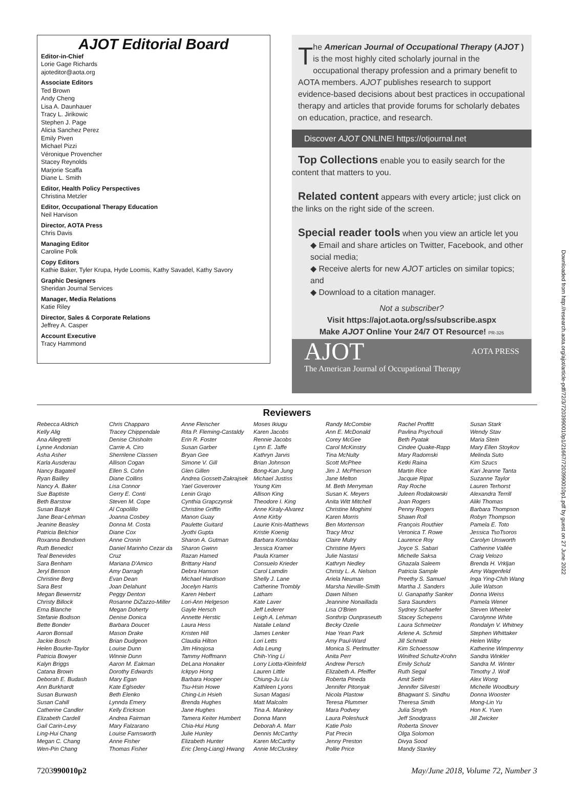AJOT Editorial Board
Editor-in-Chief
Lorie Gage Richards
ajoteditor@aota.org
Associate Editors
Ted Brown
Andy Cheng
Lisa A. Daunhauer
Tracy L. Jirikowic
Stephen J. Page
Alicia Sanchez Perez
Emily Piven
Michael Pizzi
Véronique Provencher
Stacey Reynolds
Marjorie Scaffa
Diane L. Smith
Editor, Health Policy Perspectives
Christina Metzler
Editor, Occupational Therapy Education
Neil Harvison
Director, AOTA Press
Chris Davis
Managing Editor
Caroline Polk
Copy Editors
Kathie Baker, Tyler Krupa, Hyde Loomis, Kathy Savadel, Kathy Savory
Graphic Designers
Sheridan Journal Services
Manager, Media Relations
Katie Riley
Director, Sales & Corporate Relations
Jeffrey A. Casper
Account Executive
Tracy Hammond
The American Journal of Occupational Therapy (AJOT ) is the most highly cited scholarly journal in the occupational therapy profession and a primary benefit to AOTA members. AJOT publishes research to support evidence-based decisions about best practices in occupational therapy and articles that provide forums for scholarly debates on education, practice, and research.
Discover AJOT ONLINE! https://otjournal.net
Top Collections
enable you to easily search for the content that matters to you.
Related content
appears with every article; just click on the links on the right side of the screen.
Special reader tools
when you view an article let you
◆ Email and share articles on Twitter, Facebook, and other social media;
◆ Receive alerts for new AJOT articles on similar topics; and
◆ Download to a citation manager.
Not a subscriber?
Visit https://ajot.aota.org/ss/subscribe.aspx
Make AJOT Online Your 24/7 OT Resource! PR-326
AJOT AOTA PRESS
The American Journal of Occupational Therapy
Reviewers
Rebecca Aldrich
Kelly Alig
Ana Allegretti
Lynne Andonian
Asha Asher
Karla Ausderau
Nancy Bagatell
Ryan Bailley
Nancy A. Baker
Sue Baptiste
Beth Barstow
Susan Bazyk
Jane Bear-Lehman
Jeanine Beasley
Patricia Belchior
Roxanna Bendixen
Ruth Benedict
Teal Benevides
Sara Benham
Jeryl Benson
Christine Berg
Sara Best
Megan Bewernitz
Christy Billock
Erna Blanche
Stefanie Bodison
Bette Bonder
Aaron Bonsall
Jackie Bosch
Helen Bourke-Taylor
Patricia Bowyer
Kalyn Briggs
Catana Brown
Deborah E. Budash
Ann Burkhardt
Susan Burwash
Susan Cahill
Catherine Candler
Elizabeth Cardell
Gail Carin-Levy
Ling-Hui Chang
Megan C. Chang
Wen-Pin Chang
Chris Chapparo
Tracey Chippendale
Denise Chisholm
Carrie A. Ciro
Sherrilene Classen
Allison Cogan
Ellen S. Cohn
Diane Collins
Lisa Connor
Gerry E. Conti
Steven M. Cope
Al Copolillo
Joanna Cosbey
Donna M. Costa
Diane Cox
Anne Cronin
Daniel Marinho Cezar da Cruz
Mariana D'Amico
Amy Darragh
Evan Dean
Joan Delahunt
Peggy Denton
Rosanne DiZazzo-Miller
Megan Doherty
Denise Donica
Barbara Doucet
Mason Drake
Brian Dudgeon
Louise Dunn
Winnie Dunn
Aaron M. Eakman
Dorothy Edwards
Mary Egan
Kate Eglseder
Beth Elenko
Lynnda Emery
Kelly Erickson
Andrea Fairman
Mary Falzarano
Louise Farnsworth
Anne Fisher
Thomas Fisher
Anne Fleischer
Rita P. Fleming-Castaldy
Erin R. Foster
Susan Garber
Bryan Gee
Simone V. Gill
Glen Gillen
Andrea Gossett-Zakrajsek
Yael Goverover
Lenin Grajo
Cynthia Grapczynsk
Christine Griffin
Manon Guay
Paulette Guitard
Jyothi Gupta
Sharon A. Gutman
Sharon Gwinn
Razan Hamed
Brittany Hand
Debra Hanson
Michael Hardison
Jocelyn Harris
Karen Hebert
Lori-Ann Helgeson
Gayle Hersch
Annette Herstic
Laura Hess
Kristen Hill
Claudia Hilton
Jim Hinojosa
Tammy Hoffmann
DeLana Honaker
Ickpyo Hong
Barbara Hooper
Tsu-Hsin Howe
Ching-Lin Hsieh
Brenda Hughes
Jane Hughes
Tamera Keiter Humbert
Chia-Hui Hung
Julie Hunley
Elizabeth Hunter
Eric (Jeng-Liang) Hwang
Moses Ikiugu
Karen Jacobs
Rennie Jacobs
Lynn E. Jaffe
Kathryn Jarvis
Brian Johnson
Bong-Kan Jung
Michael Justiss
Young Kim
Allison King
Theodore I. King
Anne Kiraly-Alvarez
Anne Kirby
Laurie Knis-Matthews
Kristie Koenig
Barbara Kornblau
Jessica Kramer
Paula Kramer
Consuelo Krieder
Carol Lamdin
Shelly J. Lane
Catherine Trombly Latham
Kate Laver
Jeff Lederer
Leigh A. Lehman
Natalie Leland
James Lenker
Lori Letts
Ada Leung
Chih-Ying Li
Lorry Liotta-Kleinfeld
Lauren Little
Chiung-Ju Liu
Kathleen Lyons
Susan Magasi
Matt Malcolm
Tina A. Mankey
Donna Mann
Deborah A. Marr
Dennis McCarthy
Karen McCarthy
Annie McCluskey
Randy McCombie
Ann E. McDonald
Corey McGee
Carol McKinstry
Tina McNulty
Scott McPhee
Jim J. McPherson
Jane Melton
M. Beth Merryman
Susan K. Meyers
Anita Witt Mitchell
Christine Moghimi
Karen Morris
Ben Mortenson
Tracy Mroz
Claire Mulry
Christine Myers
Julie Nastasi
Kathryn Nedley
Christy L. A. Nelson
Ariela Neuman
Marsha Neville-Smith
Dawn Nilsen
Jeannine Nonaillada
Lisa O'Brien
Sonthrip Ounpraseuth
Becky Ozelie
Hae Yean Park
Amy Paul-Ward
Monica S. Perlmutter
Anita Perr
Andrew Persch
Elizabeth A. Pfeiffer
Roberta Pineda
Jennifer Pitonyak
Nicola Plastow
Teresa Plummer
Mara Podvey
Laura Poleshuck
Katie Polo
Pat Precin
Jenny Preston
Pollie Price
Rachel Proffitt
Pavlina Psychouli
Beth Pyatak
Cindee Quake-Rapp
Mary Radomski
Ketki Raina
Martin Rice
Jacquie Ripat
Ray Roche
Juleen Rodakowski
Joan Rogers
Penny Rogers
Shawn Roll
François Routhier
Veronica T. Rowe
Laurence Roy
Joyce S. Sabari
Michelle Saksa
Ghazala Saleem
Patricia Sample
Preethy S. Samuel
Martha J. Sanders
U. Ganapathy Sanker
Sara Saunders
Sydney Schaefer
Stacey Schepens
Laura Schmelzer
Arlene A. Schmid
Jill Schmidt
Kim Schoessow
Winifred Schultz-Krohn
Emily Schulz
Ruth Segal
Amit Sethi
Jennifer Silvestri
Bhagwant S. Sindhu
Theresa Smith
Julia Smyth
Jeff Snodgrass
Roberta Snover
Olga Solomon
Divya Sood
Mandy Stanley
Susan Stark
Wendy Stav
Maria Stein
Mary Ellen Stoykov
Melinda Suto
Kim Szucs
Kari Jeanne Tanta
Suzanne Taylor
Lauren Terhorst
Alexandra Terrill
Aliki Thomas
Barbara Thompson
Robyn Thompson
Pamela E. Toto
Jessica TsoTsoros
Carolyn Unsworth
Catherine Vallée
Craig Velozo
Brenda H. Vrkljan
Amy Wagenfeld
Inga Ying-Chih Wang
Julie Watson
Donna Weiss
Pamela Wener
Steven Wheeler
Carolynne White
Rondalyn V. Whitney
Stephen Whittaker
Helen Wilby
Katherine Wimpenny
Sandra Winkler
Sandra M. Winter
Timothy J. Wolf
Alex Wong
Michelle Woodbury
Donna Wooster
Mong-Lin Yu
Hon K. Yuen
Jill Zwicker
7203990010p2 May/June 2018, Volume 72, Number 3
Downloaded from http://research.aota.org/ajot/article-pdf/72/3/7203990010p1/21667/7203990010p1.pdf by guest on 27 June 2022